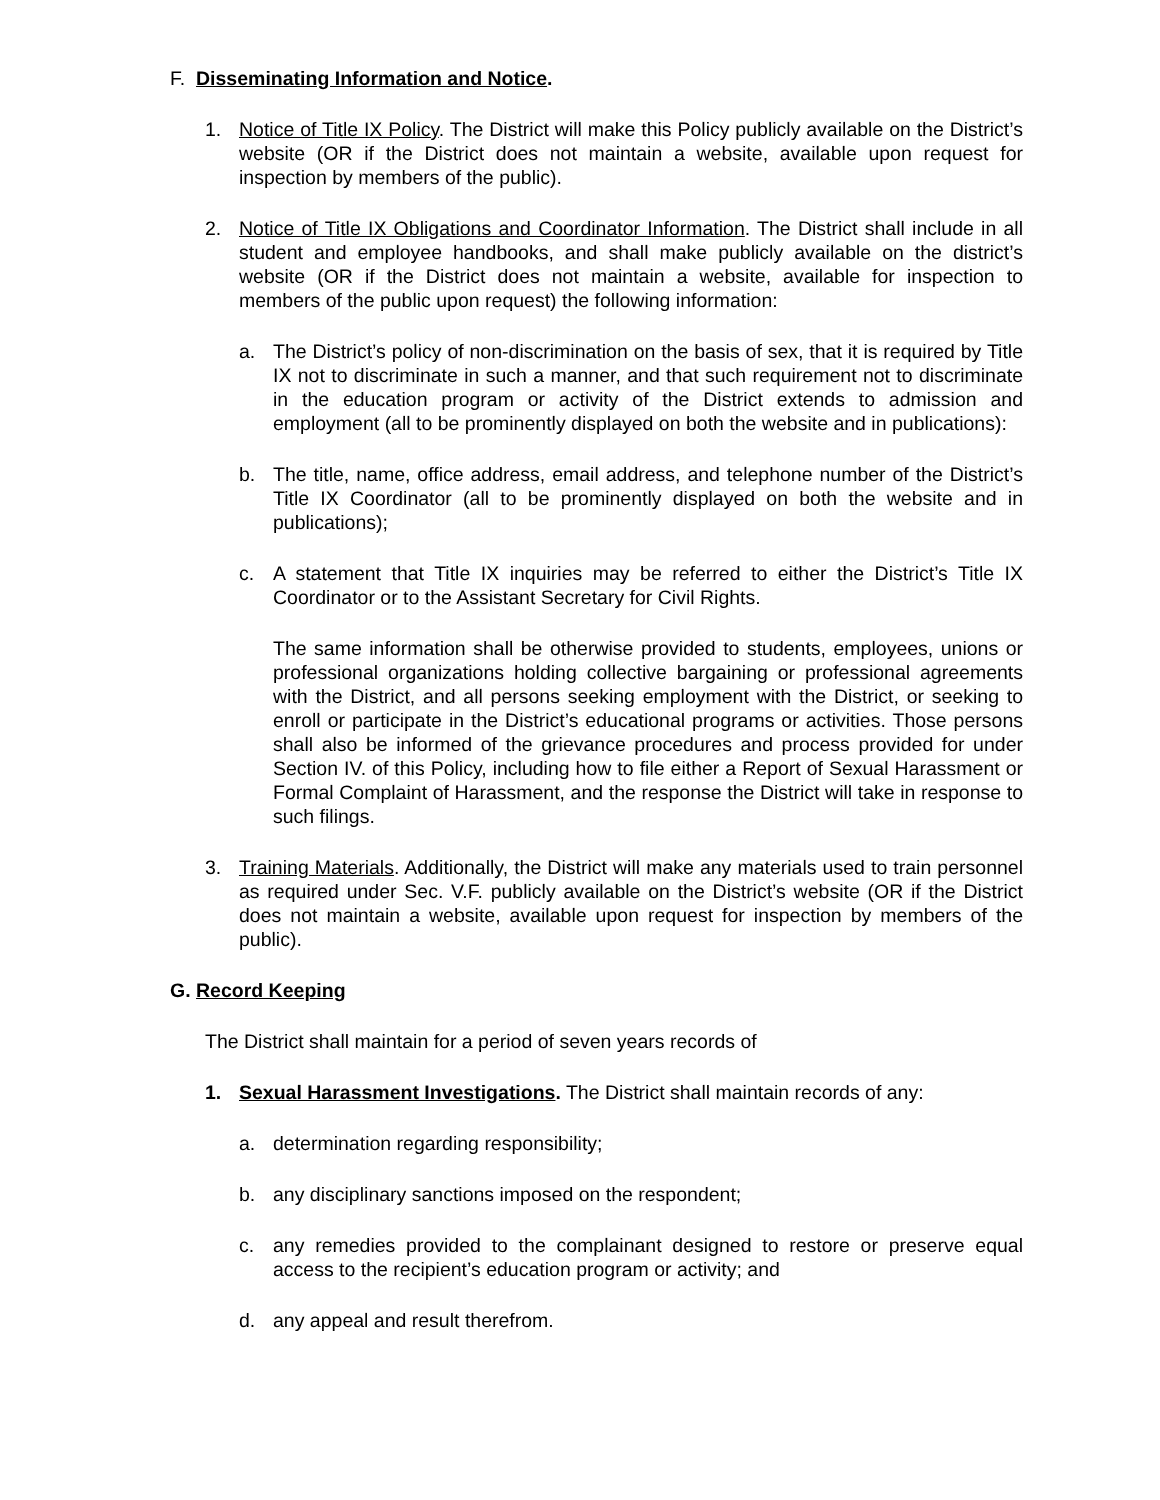F. Disseminating Information and Notice.
1. Notice of Title IX Policy. The District will make this Policy publicly available on the District’s website (OR if the District does not maintain a website, available upon request for inspection by members of the public).
2. Notice of Title IX Obligations and Coordinator Information. The District shall include in all student and employee handbooks, and shall make publicly available on the district’s website (OR if the District does not maintain a website, available for inspection to members of the public upon request) the following information:
a. The District’s policy of non-discrimination on the basis of sex, that it is required by Title IX not to discriminate in such a manner, and that such requirement not to discriminate in the education program or activity of the District extends to admission and employment (all to be prominently displayed on both the website and in publications):
b. The title, name, office address, email address, and telephone number of the District’s Title IX Coordinator (all to be prominently displayed on both the website and in publications);
c. A statement that Title IX inquiries may be referred to either the District’s Title IX Coordinator or to the Assistant Secretary for Civil Rights.
The same information shall be otherwise provided to students, employees, unions or professional organizations holding collective bargaining or professional agreements with the District, and all persons seeking employment with the District, or seeking to enroll or participate in the District’s educational programs or activities. Those persons shall also be informed of the grievance procedures and process provided for under Section IV. of this Policy, including how to file either a Report of Sexual Harassment or Formal Complaint of Harassment, and the response the District will take in response to such filings.
3. Training Materials. Additionally, the District will make any materials used to train personnel as required under Sec. V.F. publicly available on the District’s website (OR if the District does not maintain a website, available upon request for inspection by members of the public).
G. Record Keeping
The District shall maintain for a period of seven years records of
1. Sexual Harassment Investigations. The District shall maintain records of any:
a. determination regarding responsibility;
b. any disciplinary sanctions imposed on the respondent;
c. any remedies provided to the complainant designed to restore or preserve equal access to the recipient’s education program or activity; and
d. any appeal and result therefrom.